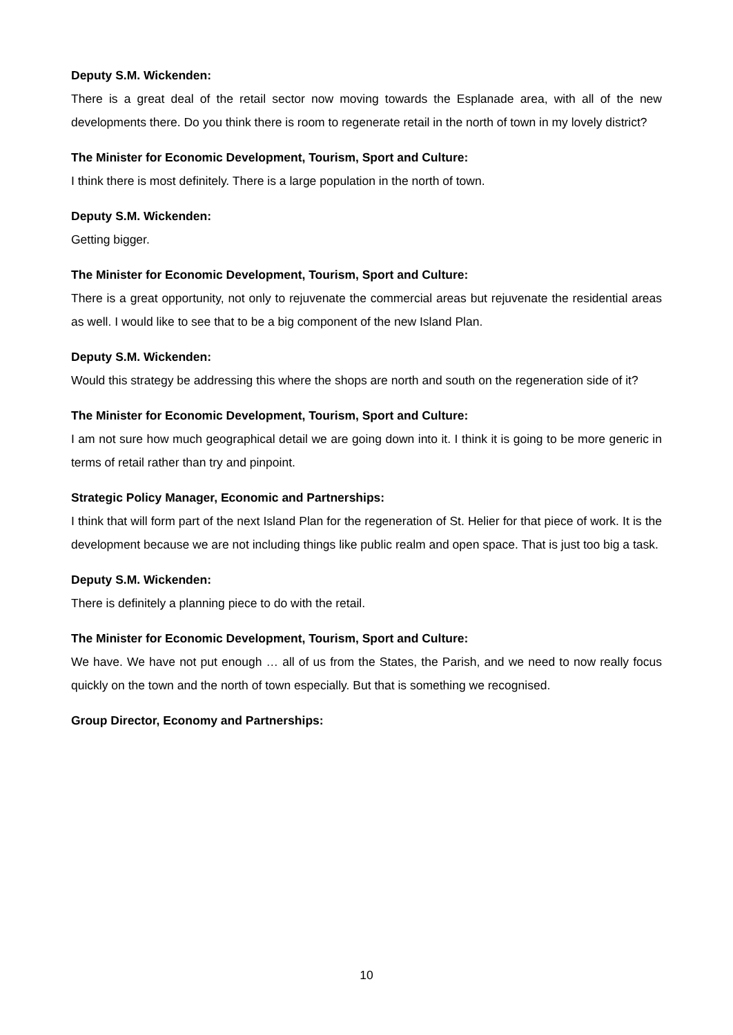Deputy S.M. Wickenden:
There is a great deal of the retail sector now moving towards the Esplanade area, with all of the new developments there. Do you think there is room to regenerate retail in the north of town in my lovely district?
The Minister for Economic Development, Tourism, Sport and Culture:
I think there is most definitely. There is a large population in the north of town.
Deputy S.M. Wickenden:
Getting bigger.
The Minister for Economic Development, Tourism, Sport and Culture:
There is a great opportunity, not only to rejuvenate the commercial areas but rejuvenate the residential areas as well. I would like to see that to be a big component of the new Island Plan.
Deputy S.M. Wickenden:
Would this strategy be addressing this where the shops are north and south on the regeneration side of it?
The Minister for Economic Development, Tourism, Sport and Culture:
I am not sure how much geographical detail we are going down into it. I think it is going to be more generic in terms of retail rather than try and pinpoint.
Strategic Policy Manager, Economic and Partnerships:
I think that will form part of the next Island Plan for the regeneration of St. Helier for that piece of work. It is the development because we are not including things like public realm and open space. That is just too big a task.
Deputy S.M. Wickenden:
There is definitely a planning piece to do with the retail.
The Minister for Economic Development, Tourism, Sport and Culture:
We have. We have not put enough … all of us from the States, the Parish, and we need to now really focus quickly on the town and the north of town especially. But that is something we recognised.
Group Director, Economy and Partnerships:
10